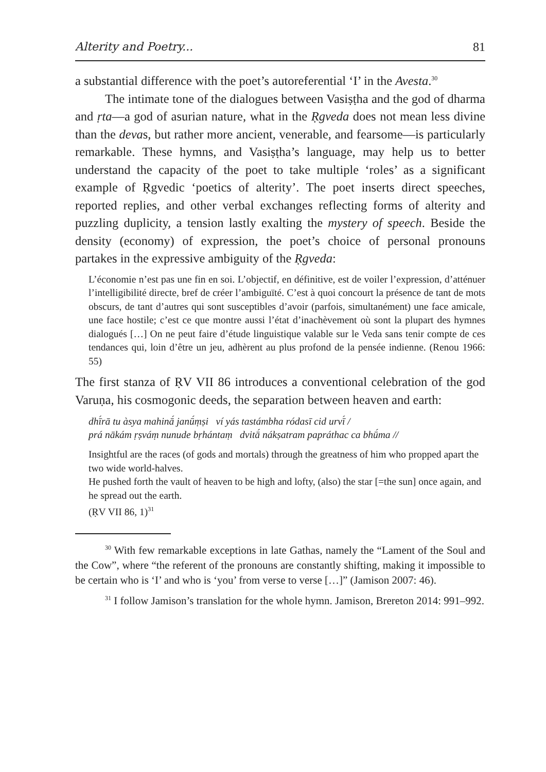Alterity and Poetry... 81
a substantial difference with the poet’s autoreferential ‘I’ in the Avesta.<sup>30</sup>
The intimate tone of the dialogues between Vasiṣṭha and the god of dharma and ṛta—a god of asurian nature, what in the Ṛgveda does not mean less divine than the devas, but rather more ancient, venerable, and fearsome—is particularly remarkable. These hymns, and Vasiṣṭha’s language, may help us to better understand the capacity of the poet to take multiple ‘roles’ as a significant example of Ṛgvedic ‘poetics of alterity’. The poet inserts direct speeches, reported replies, and other verbal exchanges reflecting forms of alterity and puzzling duplicity, a tension lastly exalting the mystery of speech. Beside the density (economy) of expression, the poet’s choice of personal pronouns partakes in the expressive ambiguity of the Ṛgveda:
L’économie n’est pas une fin en soi. L’objectif, en définitive, est de voiler l’expression, d’atténuer l’intelligibilité directe, bref de créer l’ambiguïté. C’est à quoi concourt la présence de tant de mots obscurs, de tant d’autres qui sont susceptibles d’avoir (parfois, simultanément) une face amicale, une face hostile; c’est ce que montre aussi l’état d’inachèvement où sont la plupart des hymnes dialogués […] On ne peut faire d’étude linguistique valable sur le Veda sans tenir compte de ces tendances qui, loin d’être un jeu, adhèrent au plus profond de la pensée indienne. (Renou 1966: 55)
The first stanza of ṚV VII 86 introduces a conventional celebration of the god Varuṇa, his cosmogonic deeds, the separation between heaven and earth:
dhī́rā tu àsya mahinā́ janū́ṃṣi ví yás tastámbha ródasī cid urvī́ /
prá nākám ṛṣváṃ nunude bṛhántaṃ dvitā́ nákṣatram papráthac ca bhū́ma //
Insightful are the races (of gods and mortals) through the greatness of him who propped apart the two wide world-halves.
He pushed forth the vault of heaven to be high and lofty, (also) the star [=the sun] once again, and he spread out the earth.
(ṚV VII 86, 1)<sup>31</sup>
<sup>30</sup> With few remarkable exceptions in late Gathas, namely the “Lament of the Soul and the Cow”, where “the referent of the pronouns are constantly shifting, making it impossible to be certain who is ‘I’ and who is ‘you’ from verse to verse […]” (Jamison 2007: 46).
<sup>31</sup> I follow Jamison’s translation for the whole hymn. Jamison, Brereton 2014: 991–992.